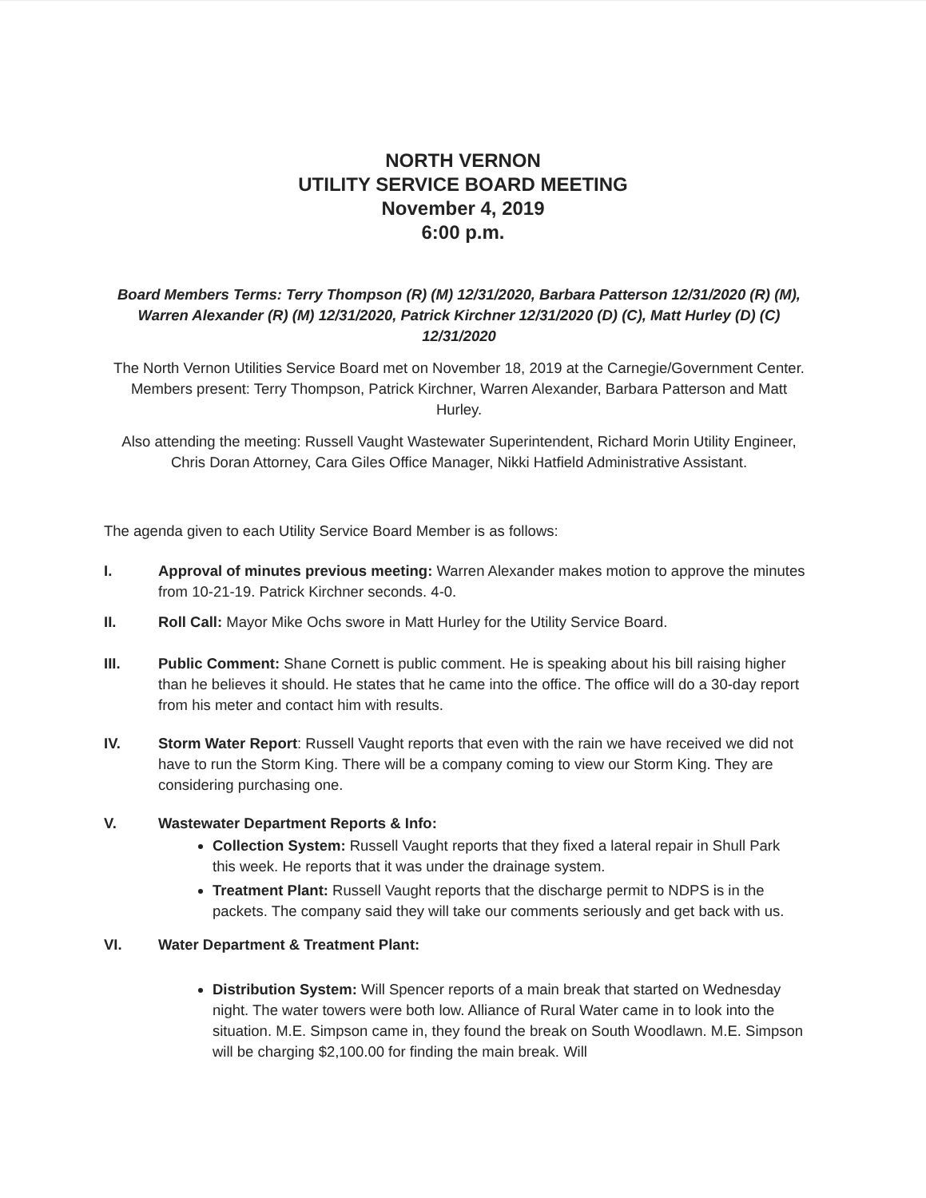NORTH VERNON
UTILITY SERVICE BOARD MEETING
November 4, 2019
6:00 p.m.
Board Members Terms: Terry Thompson (R) (M) 12/31/2020, Barbara Patterson 12/31/2020 (R) (M), Warren Alexander (R) (M) 12/31/2020, Patrick Kirchner 12/31/2020 (D) (C), Matt Hurley (D) (C) 12/31/2020
The North Vernon Utilities Service Board met on November 18, 2019 at the Carnegie/Government Center. Members present: Terry Thompson, Patrick Kirchner, Warren Alexander, Barbara Patterson and Matt Hurley.
Also attending the meeting: Russell Vaught Wastewater Superintendent, Richard Morin Utility Engineer, Chris Doran Attorney, Cara Giles Office Manager, Nikki Hatfield Administrative Assistant.
The agenda given to each Utility Service Board Member is as follows:
I. Approval of minutes previous meeting: Warren Alexander makes motion to approve the minutes from 10-21-19. Patrick Kirchner seconds. 4-0.
II. Roll Call: Mayor Mike Ochs swore in Matt Hurley for the Utility Service Board.
III. Public Comment: Shane Cornett is public comment. He is speaking about his bill raising higher than he believes it should. He states that he came into the office. The office will do a 30-day report from his meter and contact him with results.
IV. Storm Water Report: Russell Vaught reports that even with the rain we have received we did not have to run the Storm King. There will be a company coming to view our Storm King. They are considering purchasing one.
V. Wastewater Department Reports & Info:
Collection System: Russell Vaught reports that they fixed a lateral repair in Shull Park this week. He reports that it was under the drainage system.
Treatment Plant: Russell Vaught reports that the discharge permit to NDPS is in the packets. The company said they will take our comments seriously and get back with us.
VI. Water Department & Treatment Plant:
Distribution System: Will Spencer reports of a main break that started on Wednesday night. The water towers were both low. Alliance of Rural Water came in to look into the situation. M.E. Simpson came in, they found the break on South Woodlawn. M.E. Simpson will be charging $2,100.00 for finding the main break. Will